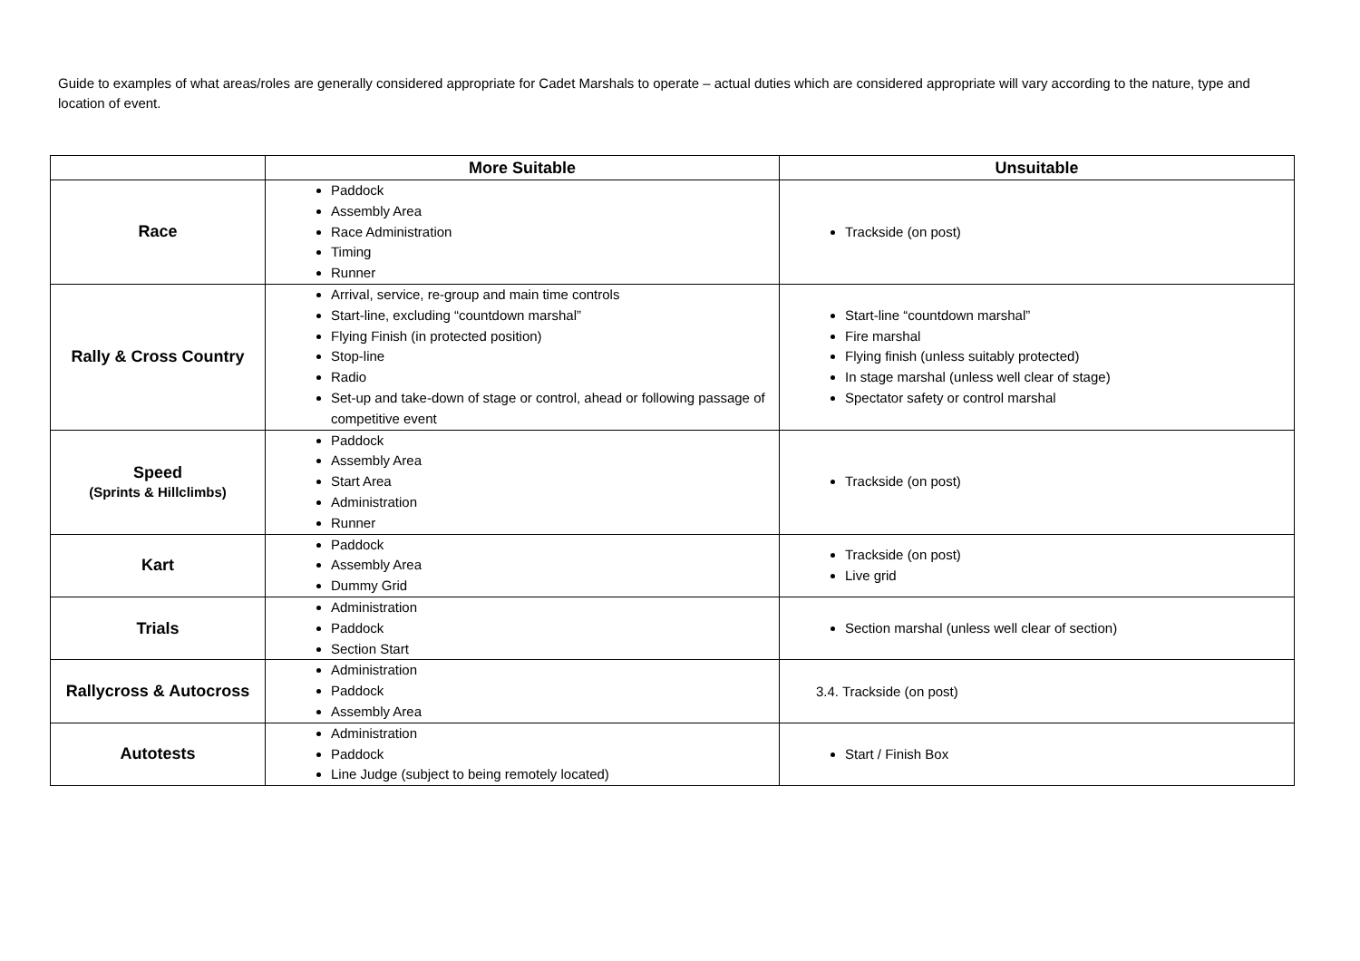Guide to examples of what areas/roles are generally considered appropriate for Cadet Marshals to operate – actual duties which are considered appropriate will vary according to the nature, type and location of event.
| | More Suitable | Unsuitable |
| --- | --- | --- |
| Race | Paddock Assembly Area Race Administration Timing Runner | Trackside (on post) |
| Rally & Cross Country | Arrival, service, re-group and main time controls Start-line, excluding “countdown marshal” Flying Finish (in protected position) Stop-line Radio Set-up and take-down of stage or control, ahead or following passage of competitive event | Start-line “countdown marshal” Fire marshal Flying finish (unless suitably protected) In stage marshal (unless well clear of stage) Spectator safety or control marshal |
| Speed (Sprints & Hillclimbs) | Paddock Assembly Area Start Area Administration Runner | Trackside (on post) |
| Kart | Paddock Assembly Area Dummy Grid | Trackside (on post) Live grid |
| Trials | Administration Paddock Section Start | Section marshal (unless well clear of section) |
| Rallycross & Autocross | Administration Paddock Assembly Area | 3.4. Trackside (on post) |
| Autotests | Administration Paddock Line Judge (subject to being remotely located) | Start / Finish Box |